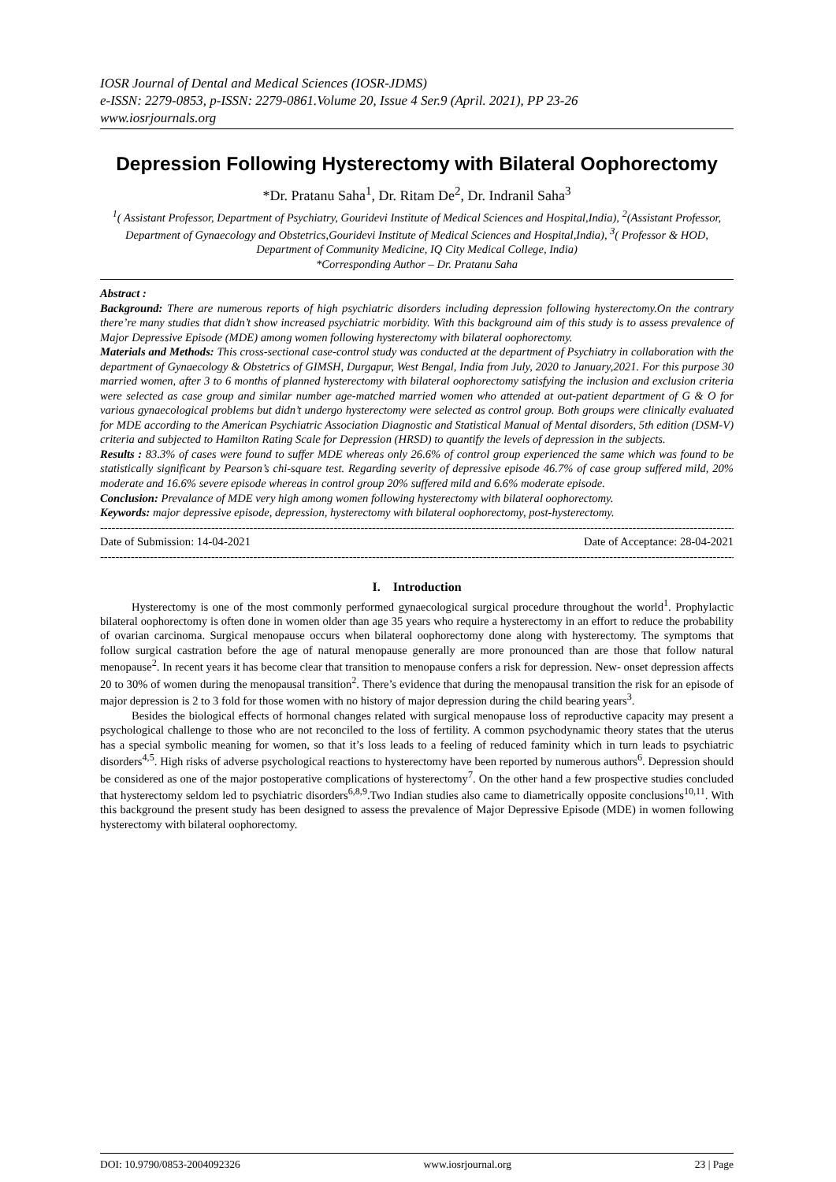IOSR Journal of Dental and Medical Sciences (IOSR-JDMS)
e-ISSN: 2279-0853, p-ISSN: 2279-0861.Volume 20, Issue 4 Ser.9 (April. 2021), PP 23-26
www.iosrjournals.org
Depression Following Hysterectomy with Bilateral Oophorectomy
*Dr. Pratanu Saha<sup>1</sup>, Dr. Ritam De<sup>2</sup>, Dr. Indranil Saha<sup>3</sup>
<sup>1</sup> ( Assistant Professor, Department of Psychiatry, Gouridevi Institute of Medical Sciences and Hospital,India), <sup>2</sup>(Assistant Professor, Department of Gynaecology and Obstetrics,Gouridevi Institute of Medical Sciences and Hospital,India), <sup>3</sup>( Professor & HOD, Department of Community Medicine, IQ City Medical College, India)
*Corresponding Author – Dr. Pratanu Saha
Abstract :
Background: There are numerous reports of high psychiatric disorders including depression following hysterectomy.On the contrary there’re many studies that didn’t show increased psychiatric morbidity. With this background aim of this study is to assess prevalence of Major Depressive Episode (MDE) among women following hysterectomy with bilateral oophorectomy.
Materials and Methods: This cross-sectional case-control study was conducted at the department of Psychiatry in collaboration with the department of Gynaecology & Obstetrics of GIMSH, Durgapur, West Bengal, India from July, 2020 to January,2021. For this purpose 30 married women, after 3 to 6 months of planned hysterectomy with bilateral oophorectomy satisfying the inclusion and exclusion criteria were selected as case group and similar number age-matched married women who attended at out-patient department of G & O for various gynaecological problems but didn’t undergo hysterectomy were selected as control group. Both groups were clinically evaluated for MDE according to the American Psychiatric Association Diagnostic and Statistical Manual of Mental disorders, 5th edition (DSM-V) criteria and subjected to Hamilton Rating Scale for Depression (HRSD) to quantify the levels of depression in the subjects.
Results : 83.3% of cases were found to suffer MDE whereas only 26.6% of control group experienced the same which was found to be statistically significant by Pearson’s chi-square test. Regarding severity of depressive episode 46.7% of case group suffered mild, 20% moderate and 16.6% severe episode whereas in control group 20% suffered mild and 6.6% moderate episode.
Conclusion: Prevalance of MDE very high among women following hysterectomy with bilateral oophorectomy.
Keywords: major depressive episode, depression, hysterectomy with bilateral oophorectomy, post-hysterectomy.
--------------------------------------------------------------------------------------------------------------------------------------------------------------------------
Date of Submission: 14-04-2021 Date of Acceptance: 28-04-2021
--------------------------------------------------------------------------------------------------------------------------------------------------------------------------
I. Introduction
Hysterectomy is one of the most commonly performed gynaecological surgical procedure throughout the world<sup>1</sup>. Prophylactic bilateral oophorectomy is often done in women older than age 35 years who require a hysterectomy in an effort to reduce the probability of ovarian carcinoma. Surgical menopause occurs when bilateral oophorectomy done along with hysterectomy. The symptoms that follow surgical castration before the age of natural menopause generally are more pronounced than are those that follow natural menopause<sup>2</sup>. In recent years it has become clear that transition to menopause confers a risk for depression. New- onset depression affects 20 to 30% of women during the menopausal transition<sup>2</sup>. There’s evidence that during the menopausal transition the risk for an episode of major depression is 2 to 3 fold for those women with no history of major depression during the child bearing years<sup>3</sup>.
Besides the biological effects of hormonal changes related with surgical menopause loss of reproductive capacity may present a psychological challenge to those who are not reconciled to the loss of fertility. A common psychodynamic theory states that the uterus has a special symbolic meaning for women, so that it’s loss leads to a feeling of reduced faminity which in turn leads to psychiatric disorders<sup>4,5</sup>. High risks of adverse psychological reactions to hysterectomy have been reported by numerous authors<sup>6</sup>. Depression should be considered as one of the major postoperative complications of hysterectomy<sup>7</sup>. On the other hand a few prospective studies concluded that hysterectomy seldom led to psychiatric disorders<sup>6,8,9</sup>.Two Indian studies also came to diametrically opposite conclusions<sup>10,11</sup>. With this background the present study has been designed to assess the prevalence of Major Depressive Episode (MDE) in women following hysterectomy with bilateral oophorectomy.
DOI: 10.9790/0853-2004092326 www.iosrjournal.org 23 | Page